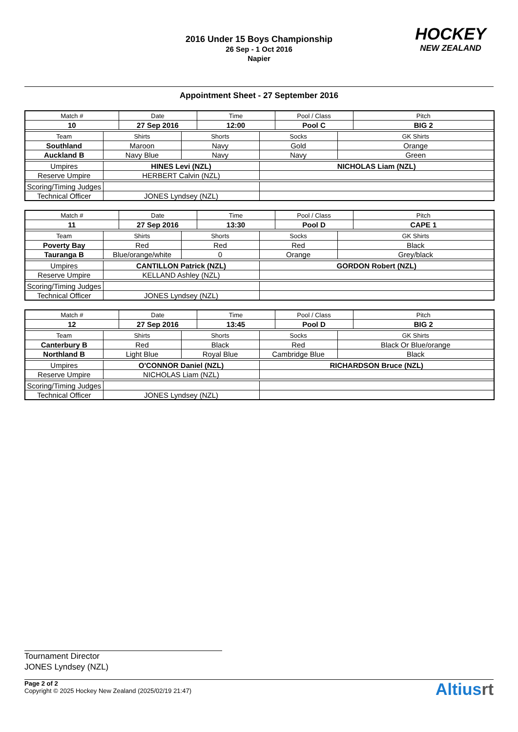2016 Under 15 Boys Championship
26 Sep - 1 Oct 2016
Napier
HOCKEY
NEW ZEALAND
Appointment Sheet - 27 September 2016
| Match # | | Date | | Time | | Pool / Class | | Pitch |
| 10 | | 27 Sep 2016 | | 12:00 | | Pool C | | BIG 2 |
| Team | Shirts | | Shorts | | Socks | | GK Shirts | |
| Southland | Maroon | | Navy | | Gold | | Orange | |
| Auckland B | Navy Blue | | Navy | | Navy | | Green | |
| Umpires | HINES Levi (NZL) | | | | NICHOLAS Liam (NZL) | | | |
| Reserve Umpire | HERBERT Calvin (NZL) | | | | | | | |
| Scoring/Timing Judges | | | | | | | | |
| Technical Officer | JONES Lyndsey (NZL) | | | | | | | |
| Match # | | Date | | Time | | Pool / Class | | Pitch |
| 11 | | 27 Sep 2016 | | 13:30 | | Pool D | | CAPE 1 |
| Team | Shirts | | Shorts | | Socks | | GK Shirts | |
| Poverty Bay | Red | | Red | | Red | | Black | |
| Tauranga B | Blue/orange/white | | 0 | | Orange | | Grey/black | |
| Umpires | CANTILLON Patrick (NZL) | | | | GORDON Robert (NZL) | | | |
| Reserve Umpire | KELLAND Ashley (NZL) | | | | | | | |
| Scoring/Timing Judges | | | | | | | | |
| Technical Officer | JONES Lyndsey (NZL) | | | | | | | |
| Match # | | Date | | Time | | Pool / Class | | Pitch |
| 12 | | 27 Sep 2016 | | 13:45 | | Pool D | | BIG 2 |
| Team | Shirts | | Shorts | | Socks | | GK Shirts | |
| Canterbury B | Red | | Black | | Red | | Black Or Blue/orange | |
| Northland B | Light Blue | | Royal Blue | | Cambridge Blue | | Black | |
| Umpires | O'CONNOR Daniel (NZL) | | | | RICHARDSON Bruce (NZL) | | | |
| Reserve Umpire | NICHOLAS Liam (NZL) | | | | | | | |
| Scoring/Timing Judges | | | | | | | | |
| Technical Officer | JONES Lyndsey (NZL) | | | | | | | |
Tournament Director
JONES Lyndsey (NZL)
Page 2 of 2
Copyright © 2025 Hockey New Zealand (2025/02/19 21:47)
Altiusrt